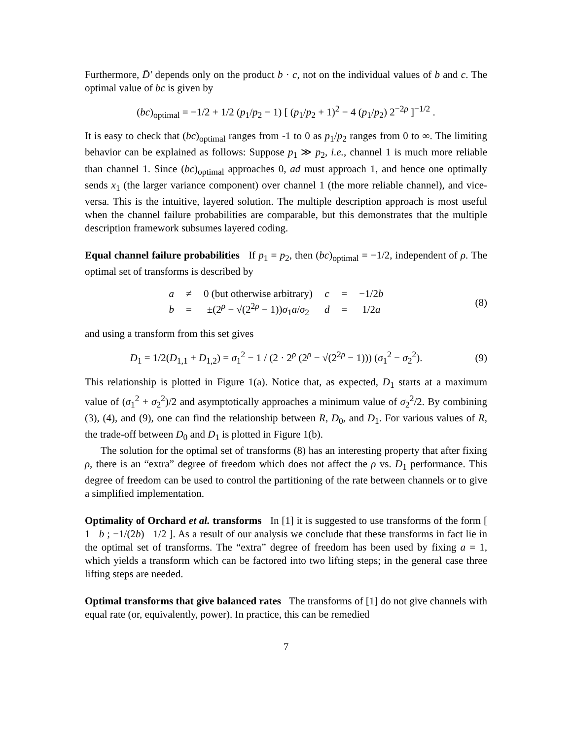Furthermore, D̄′ depends only on the product b · c, not on the individual values of b and c. The optimal value of bc is given by
(bc)<sub>optimal</sub> = −1/2 + 1/2 (p<sub>1</sub>/p<sub>2</sub> − 1) [ (p<sub>1</sub>/p<sub>2</sub> + 1)<sup>2</sup> − 4 (p<sub>1</sub>/p<sub>2</sub>) 2<sup>−2ρ</sup> ]<sup>−1/2</sup> .
It is easy to check that (bc)<sub>optimal</sub> ranges from -1 to 0 as p<sub>1</sub>/p<sub>2</sub> ranges from 0 to ∞. The limiting behavior can be explained as follows: Suppose p<sub>1</sub> ≫ p<sub>2</sub>, i.e., channel 1 is much more reliable than channel 1. Since (bc)<sub>optimal</sub> approaches 0, ad must approach 1, and hence one optimally sends x<sub>1</sub> (the larger variance component) over channel 1 (the more reliable channel), and vice-versa. This is the intuitive, layered solution. The multiple description approach is most useful when the channel failure probabilities are comparable, but this demonstrates that the multiple description framework subsumes layered coding.
Equal channel failure probabilities If p<sub>1</sub> = p<sub>2</sub>, then (bc)<sub>optimal</sub> = −1/2, independent of ρ. The optimal set of transforms is described by
| a | ≠ | 0 (but otherwise arbitrary) | c | = | −1/2 b |
| b | = | ±(2<sup>ρ</sup> − √(2<sup>2ρ</sup> − 1)) σ<sub>1</sub> a / σ<sub>2</sub> | d | = | 1/2 a |
(8)
and using a transform from this set gives
D<sub>1</sub> = 1/2(D<sub>1,1</sub> + D<sub>1,2</sub>) = σ<sub>1</sub><sup>2</sup> − 1 / (2 · 2<sup>ρ</sup> (2<sup>ρ</sup> − √(2<sup>2ρ</sup> − 1))) (σ<sub>1</sub><sup>2</sup> − σ<sub>2</sub><sup>2</sup>).
(9)
This relationship is plotted in Figure 1(a). Notice that, as expected, D<sub>1</sub> starts at a maximum value of (σ<sub>1</sub><sup>2</sup> + σ<sub>2</sub><sup>2</sup>)/2 and asymptotically approaches a minimum value of σ<sub>2</sub><sup>2</sup>/2. By combining (3), (4), and (9), one can find the relationship between R, D<sub>0</sub>, and D<sub>1</sub>. For various values of R, the trade-off between D<sub>0</sub> and D<sub>1</sub> is plotted in Figure 1(b).
The solution for the optimal set of transforms (8) has an interesting property that after fixing ρ, there is an “extra” degree of freedom which does not affect the ρ vs. D<sub>1</sub> performance. This degree of freedom can be used to control the partitioning of the rate between channels or to give a simplified implementation.
Optimality of Orchard et al. transforms In [1] it is suggested to use transforms of the form [ 1 b ; −1/(2b) 1/2 ]. As a result of our analysis we conclude that these transforms in fact lie in the optimal set of transforms. The “extra” degree of freedom has been used by fixing a = 1, which yields a transform which can be factored into two lifting steps; in the general case three lifting steps are needed.
Optimal transforms that give balanced rates The transforms of [1] do not give channels with equal rate (or, equivalently, power). In practice, this can be remedied
7